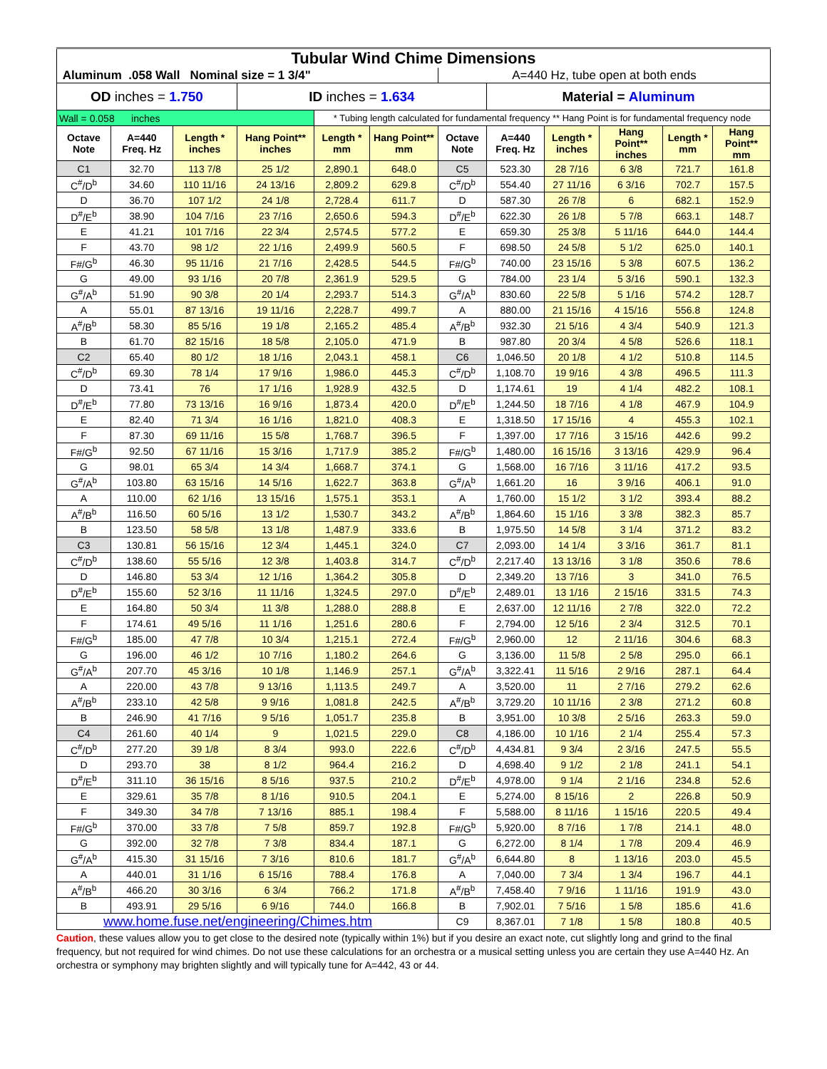| Tubular Wind Chime Dimensions | | | | | | | | | | | |
| Aluminum .058 Wall Nominal size = 1 3/4" | | | | | | A=440 Hz, tube open at both ends | | | | | |
| OD inches = 1.750 | | | ID inches = 1.634 | | | | Material = Aluminum | | | | |
| Wall = 0.058 inches | | | | * Tubing length calculated for fundamental frequency ** Hang Point is for fundamental frequency node | | | | | | | |
| Octave Note | A=440 Freq. Hz | Length * inches | Hang Point** inches | Length * mm | Hang Point** mm | Octave Note | A=440 Freq. Hz | Length * inches | Hang Point** inches | Length * mm | Hang Point** mm |
| C1 | 32.70 | 113 7/8 | 25 1/2 | 2,890.1 | 648.0 | C5 | 523.30 | 28 7/16 | 6 3/8 | 721.7 | 161.8 |
| C<sup>#</sup>/D<sup>b</sup> | 34.60 | 110 11/16 | 24 13/16 | 2,809.2 | 629.8 | C<sup>#</sup>/D<sup>b</sup> | 554.40 | 27 11/16 | 6 3/16 | 702.7 | 157.5 |
| D | 36.70 | 107 1/2 | 24 1/8 | 2,728.4 | 611.7 | D | 587.30 | 26 7/8 | 6 | 682.1 | 152.9 |
| D<sup>#</sup>/E<sup>b</sup> | 38.90 | 104 7/16 | 23 7/16 | 2,650.6 | 594.3 | D<sup>#</sup>/E<sup>b</sup> | 622.30 | 26 1/8 | 5 7/8 | 663.1 | 148.7 |
| E | 41.21 | 101 7/16 | 22 3/4 | 2,574.5 | 577.2 | E | 659.30 | 25 3/8 | 5 11/16 | 644.0 | 144.4 |
| F | 43.70 | 98 1/2 | 22 1/16 | 2,499.9 | 560.5 | F | 698.50 | 24 5/8 | 5 1/2 | 625.0 | 140.1 |
| F#/G<sup>b</sup> | 46.30 | 95 11/16 | 21 7/16 | 2,428.5 | 544.5 | F#/G<sup>b</sup> | 740.00 | 23 15/16 | 5 3/8 | 607.5 | 136.2 |
| G | 49.00 | 93 1/16 | 20 7/8 | 2,361.9 | 529.5 | G | 784.00 | 23 1/4 | 5 3/16 | 590.1 | 132.3 |
| G<sup>#</sup>/A<sup>b</sup> | 51.90 | 90 3/8 | 20 1/4 | 2,293.7 | 514.3 | G<sup>#</sup>/A<sup>b</sup> | 830.60 | 22 5/8 | 5 1/16 | 574.2 | 128.7 |
| A | 55.01 | 87 13/16 | 19 11/16 | 2,228.7 | 499.7 | A | 880.00 | 21 15/16 | 4 15/16 | 556.8 | 124.8 |
| A<sup>#</sup>/B<sup>b</sup> | 58.30 | 85 5/16 | 19 1/8 | 2,165.2 | 485.4 | A<sup>#</sup>/B<sup>b</sup> | 932.30 | 21 5/16 | 4 3/4 | 540.9 | 121.3 |
| B | 61.70 | 82 15/16 | 18 5/8 | 2,105.0 | 471.9 | B | 987.80 | 20 3/4 | 4 5/8 | 526.6 | 118.1 |
| C2 | 65.40 | 80 1/2 | 18 1/16 | 2,043.1 | 458.1 | C6 | 1,046.50 | 20 1/8 | 4 1/2 | 510.8 | 114.5 |
| C<sup>#</sup>/D<sup>b</sup> | 69.30 | 78 1/4 | 17 9/16 | 1,986.0 | 445.3 | C<sup>#</sup>/D<sup>b</sup> | 1,108.70 | 19 9/16 | 4 3/8 | 496.5 | 111.3 |
| D | 73.41 | 76 | 17 1/16 | 1,928.9 | 432.5 | D | 1,174.61 | 19 | 4 1/4 | 482.2 | 108.1 |
| D<sup>#</sup>/E<sup>b</sup> | 77.80 | 73 13/16 | 16 9/16 | 1,873.4 | 420.0 | D<sup>#</sup>/E<sup>b</sup> | 1,244.50 | 18 7/16 | 4 1/8 | 467.9 | 104.9 |
| E | 82.40 | 71 3/4 | 16 1/16 | 1,821.0 | 408.3 | E | 1,318.50 | 17 15/16 | 4 | 455.3 | 102.1 |
| F | 87.30 | 69 11/16 | 15 5/8 | 1,768.7 | 396.5 | F | 1,397.00 | 17 7/16 | 3 15/16 | 442.6 | 99.2 |
| F#/G<sup>b</sup> | 92.50 | 67 11/16 | 15 3/16 | 1,717.9 | 385.2 | F#/G<sup>b</sup> | 1,480.00 | 16 15/16 | 3 13/16 | 429.9 | 96.4 |
| G | 98.01 | 65 3/4 | 14 3/4 | 1,668.7 | 374.1 | G | 1,568.00 | 16 7/16 | 3 11/16 | 417.2 | 93.5 |
| G<sup>#</sup>/A<sup>b</sup> | 103.80 | 63 15/16 | 14 5/16 | 1,622.7 | 363.8 | G<sup>#</sup>/A<sup>b</sup> | 1,661.20 | 16 | 3 9/16 | 406.1 | 91.0 |
| A | 110.00 | 62 1/16 | 13 15/16 | 1,575.1 | 353.1 | A | 1,760.00 | 15 1/2 | 3 1/2 | 393.4 | 88.2 |
| A<sup>#</sup>/B<sup>b</sup> | 116.50 | 60 5/16 | 13 1/2 | 1,530.7 | 343.2 | A<sup>#</sup>/B<sup>b</sup> | 1,864.60 | 15 1/16 | 3 3/8 | 382.3 | 85.7 |
| B | 123.50 | 58 5/8 | 13 1/8 | 1,487.9 | 333.6 | B | 1,975.50 | 14 5/8 | 3 1/4 | 371.2 | 83.2 |
| C3 | 130.81 | 56 15/16 | 12 3/4 | 1,445.1 | 324.0 | C7 | 2,093.00 | 14 1/4 | 3 3/16 | 361.7 | 81.1 |
| C<sup>#</sup>/D<sup>b</sup> | 138.60 | 55 5/16 | 12 3/8 | 1,403.8 | 314.7 | C<sup>#</sup>/D<sup>b</sup> | 2,217.40 | 13 13/16 | 3 1/8 | 350.6 | 78.6 |
| D | 146.80 | 53 3/4 | 12 1/16 | 1,364.2 | 305.8 | D | 2,349.20 | 13 7/16 | 3 | 341.0 | 76.5 |
| D<sup>#</sup>/E<sup>b</sup> | 155.60 | 52 3/16 | 11 11/16 | 1,324.5 | 297.0 | D<sup>#</sup>/E<sup>b</sup> | 2,489.01 | 13 1/16 | 2 15/16 | 331.5 | 74.3 |
| E | 164.80 | 50 3/4 | 11 3/8 | 1,288.0 | 288.8 | E | 2,637.00 | 12 11/16 | 2 7/8 | 322.0 | 72.2 |
| F | 174.61 | 49 5/16 | 11 1/16 | 1,251.6 | 280.6 | F | 2,794.00 | 12 5/16 | 2 3/4 | 312.5 | 70.1 |
| F#/G<sup>b</sup> | 185.00 | 47 7/8 | 10 3/4 | 1,215.1 | 272.4 | F#/G<sup>b</sup> | 2,960.00 | 12 | 2 11/16 | 304.6 | 68.3 |
| G | 196.00 | 46 1/2 | 10 7/16 | 1,180.2 | 264.6 | G | 3,136.00 | 11 5/8 | 2 5/8 | 295.0 | 66.1 |
| G<sup>#</sup>/A<sup>b</sup> | 207.70 | 45 3/16 | 10 1/8 | 1,146.9 | 257.1 | G<sup>#</sup>/A<sup>b</sup> | 3,322.41 | 11 5/16 | 2 9/16 | 287.1 | 64.4 |
| A | 220.00 | 43 7/8 | 9 13/16 | 1,113.5 | 249.7 | A | 3,520.00 | 11 | 2 7/16 | 279.2 | 62.6 |
| A<sup>#</sup>/B<sup>b</sup> | 233.10 | 42 5/8 | 9 9/16 | 1,081.8 | 242.5 | A<sup>#</sup>/B<sup>b</sup> | 3,729.20 | 10 11/16 | 2 3/8 | 271.2 | 60.8 |
| B | 246.90 | 41 7/16 | 9 5/16 | 1,051.7 | 235.8 | B | 3,951.00 | 10 3/8 | 2 5/16 | 263.3 | 59.0 |
| C4 | 261.60 | 40 1/4 | 9 | 1,021.5 | 229.0 | C8 | 4,186.00 | 10 1/16 | 2 1/4 | 255.4 | 57.3 |
| C<sup>#</sup>/D<sup>b</sup> | 277.20 | 39 1/8 | 8 3/4 | 993.0 | 222.6 | C<sup>#</sup>/D<sup>b</sup> | 4,434.81 | 9 3/4 | 2 3/16 | 247.5 | 55.5 |
| D | 293.70 | 38 | 8 1/2 | 964.4 | 216.2 | D | 4,698.40 | 9 1/2 | 2 1/8 | 241.1 | 54.1 |
| D<sup>#</sup>/E<sup>b</sup> | 311.10 | 36 15/16 | 8 5/16 | 937.5 | 210.2 | D<sup>#</sup>/E<sup>b</sup> | 4,978.00 | 9 1/4 | 2 1/16 | 234.8 | 52.6 |
| E | 329.61 | 35 7/8 | 8 1/16 | 910.5 | 204.1 | E | 5,274.00 | 8 15/16 | 2 | 226.8 | 50.9 |
| F | 349.30 | 34 7/8 | 7 13/16 | 885.1 | 198.4 | F | 5,588.00 | 8 11/16 | 1 15/16 | 220.5 | 49.4 |
| F#/G<sup>b</sup> | 370.00 | 33 7/8 | 7 5/8 | 859.7 | 192.8 | F#/G<sup>b</sup> | 5,920.00 | 8 7/16 | 1 7/8 | 214.1 | 48.0 |
| G | 392.00 | 32 7/8 | 7 3/8 | 834.4 | 187.1 | G | 6,272.00 | 8 1/4 | 1 7/8 | 209.4 | 46.9 |
| G<sup>#</sup>/A<sup>b</sup> | 415.30 | 31 15/16 | 7 3/16 | 810.6 | 181.7 | G<sup>#</sup>/A<sup>b</sup> | 6,644.80 | 8 | 1 13/16 | 203.0 | 45.5 |
| A | 440.01 | 31 1/16 | 6 15/16 | 788.4 | 176.8 | A | 7,040.00 | 7 3/4 | 1 3/4 | 196.7 | 44.1 |
| A<sup>#</sup>/B<sup>b</sup> | 466.20 | 30 3/16 | 6 3/4 | 766.2 | 171.8 | A<sup>#</sup>/B<sup>b</sup> | 7,458.40 | 7 9/16 | 1 11/16 | 191.9 | 43.0 |
| B | 493.91 | 29 5/16 | 6 9/16 | 744.0 | 166.8 | B | 7,902.01 | 7 5/16 | 1 5/8 | 185.6 | 41.6 |
| www.home.fuse.net/engineering/Chimes.htm | | | | | | C9 | 8,367.01 | 7 1/8 | 1 5/8 | 180.8 | 40.5 |
Caution, these values allow you to get close to the desired note (typically within 1%) but if you desire an exact note, cut slightly long and grind to the final frequency, but not required for wind chimes. Do not use these calculations for an orchestra or a musical setting unless you are certain they use A=440 Hz. An orchestra or symphony may brighten slightly and will typically tune for A=442, 43 or 44.